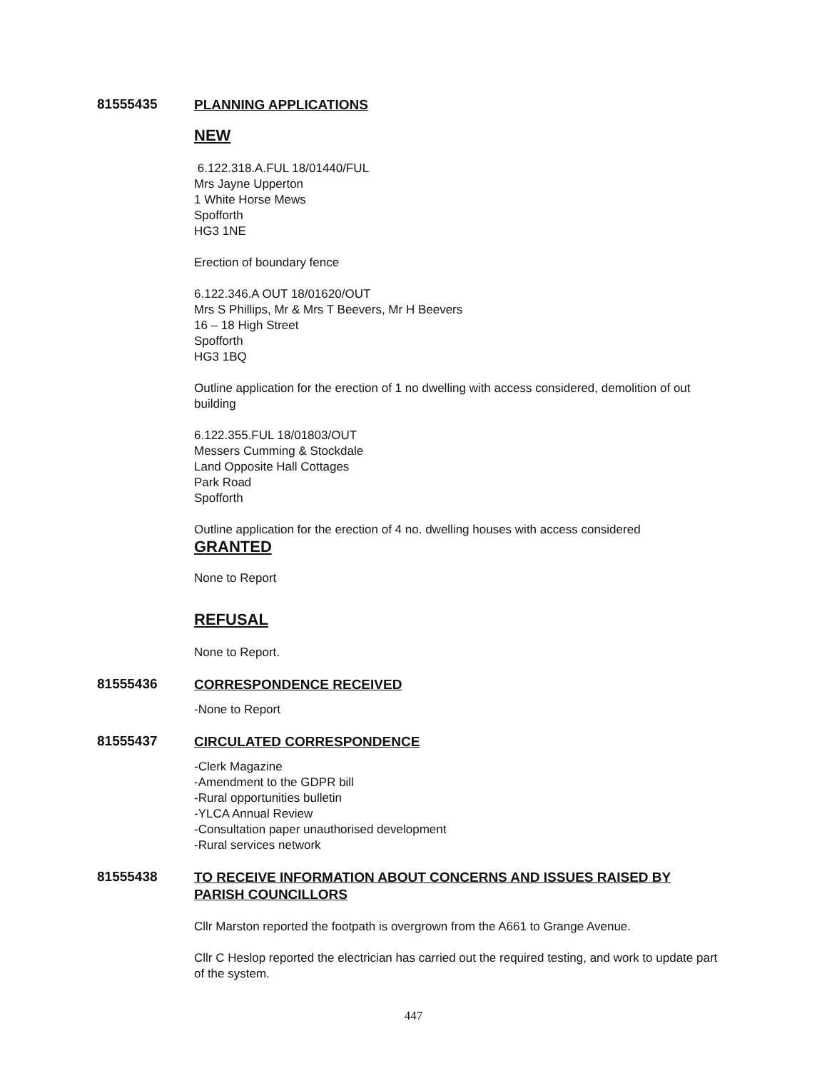81555435
PLANNING APPLICATIONS
NEW
6.122.318.A.FUL 18/01440/FUL
Mrs Jayne Upperton
1 White Horse Mews
Spofforth
HG3 1NE
Erection of boundary fence
6.122.346.A OUT 18/01620/OUT
Mrs S Phillips, Mr & Mrs T Beevers, Mr H Beevers
16 – 18 High Street
Spofforth
HG3 1BQ
Outline application for the erection of 1 no dwelling with access considered, demolition of out building
6.122.355.FUL 18/01803/OUT
Messers Cumming & Stockdale
Land Opposite Hall Cottages
Park Road
Spofforth
Outline application for the erection of 4 no. dwelling houses with access considered
GRANTED
None to Report
REFUSAL
None to Report.
81555436
CORRESPONDENCE RECEIVED
-None to Report
81555437
CIRCULATED CORRESPONDENCE
-Clerk Magazine
-Amendment to the GDPR bill
-Rural opportunities bulletin
-YLCA Annual Review
-Consultation paper unauthorised development
-Rural services network
81555438
TO RECEIVE INFORMATION ABOUT CONCERNS AND ISSUES RAISED BY PARISH COUNCILLORS
Cllr Marston reported the footpath is overgrown from the A661 to Grange Avenue.
Cllr C Heslop reported the electrician has carried out the required testing, and work to update part of the system.
447